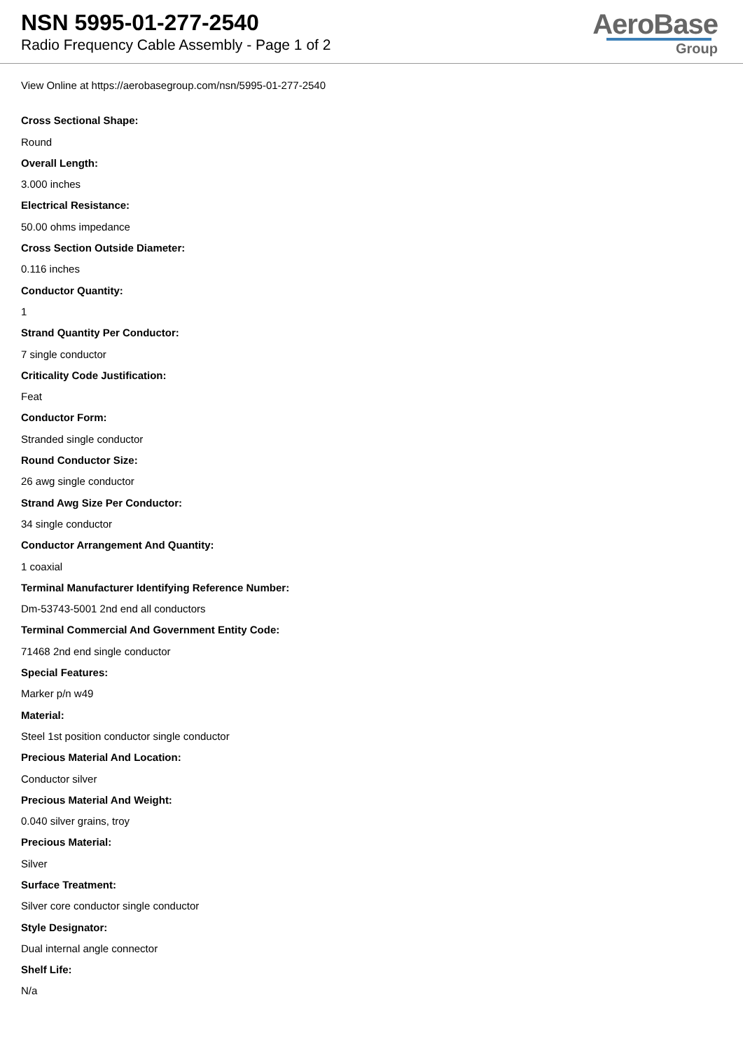NSN 5995-01-277-2540
Radio Frequency Cable Assembly - Page 1 of 2
AeroBase
Group
View Online at https://aerobasegroup.com/nsn/5995-01-277-2540
Cross Sectional Shape:
Round
Overall Length:
3.000 inches
Electrical Resistance:
50.00 ohms impedance
Cross Section Outside Diameter:
0.116 inches
Conductor Quantity:
1
Strand Quantity Per Conductor:
7 single conductor
Criticality Code Justification:
Feat
Conductor Form:
Stranded single conductor
Round Conductor Size:
26 awg single conductor
Strand Awg Size Per Conductor:
34 single conductor
Conductor Arrangement And Quantity:
1 coaxial
Terminal Manufacturer Identifying Reference Number:
Dm-53743-5001 2nd end all conductors
Terminal Commercial And Government Entity Code:
71468 2nd end single conductor
Special Features:
Marker p/n w49
Material:
Steel 1st position conductor single conductor
Precious Material And Location:
Conductor silver
Precious Material And Weight:
0.040 silver grains, troy
Precious Material:
Silver
Surface Treatment:
Silver core conductor single conductor
Style Designator:
Dual internal angle connector
Shelf Life:
N/a